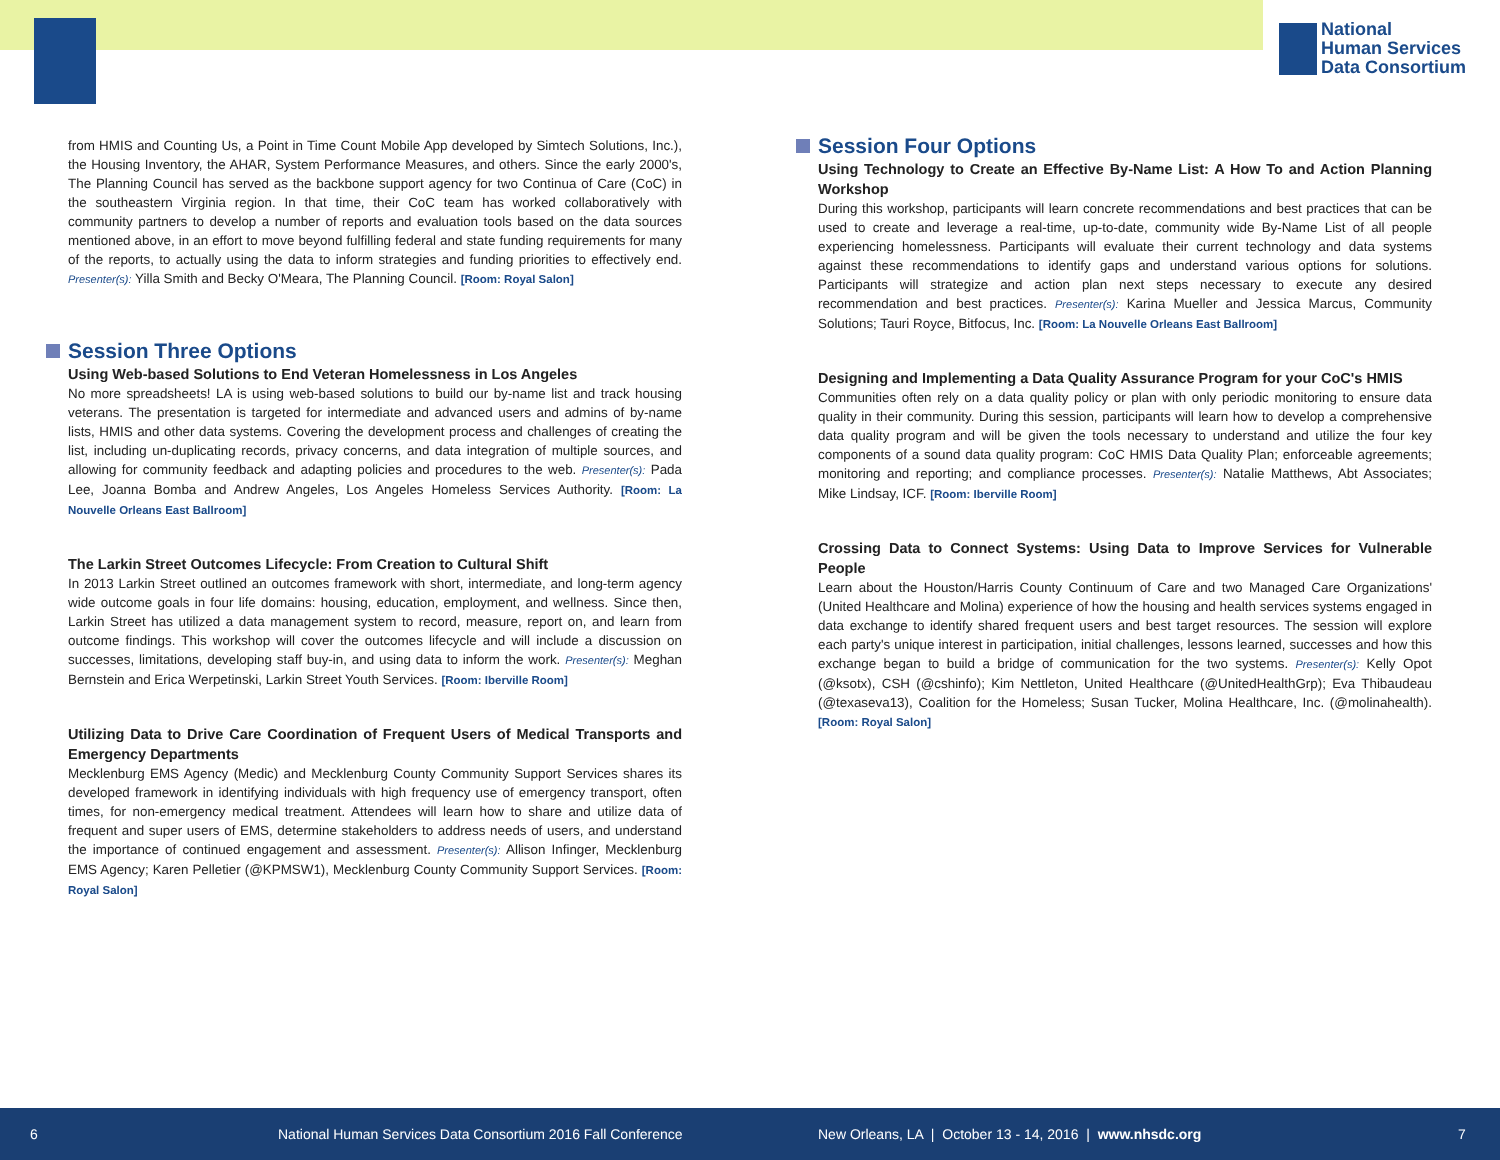National
Human Services
Data Consortium
from HMIS and Counting Us, a Point in Time Count Mobile App developed by Simtech Solutions, Inc.), the Housing Inventory, the AHAR, System Performance Measures, and others. Since the early 2000's, The Planning Council has served as the backbone support agency for two Continua of Care (CoC) in the southeastern Virginia region. In that time, their CoC team has worked collaboratively with community partners to develop a number of reports and evaluation tools based on the data sources mentioned above, in an effort to move beyond fulfilling federal and state funding requirements for many of the reports, to actually using the data to inform strategies and funding priorities to effectively end. Presenter(s): Yilla Smith and Becky O'Meara, The Planning Council. [Room: Royal Salon]
Session Three Options
Using Web-based Solutions to End Veteran Homelessness in Los Angeles
No more spreadsheets! LA is using web-based solutions to build our by-name list and track housing veterans. The presentation is targeted for intermediate and advanced users and admins of by-name lists, HMIS and other data systems. Covering the development process and challenges of creating the list, including un-duplicating records, privacy concerns, and data integration of multiple sources, and allowing for community feedback and adapting policies and procedures to the web. Presenter(s): Pada Lee, Joanna Bomba and Andrew Angeles, Los Angeles Homeless Services Authority. [Room: La Nouvelle Orleans East Ballroom]
The Larkin Street Outcomes Lifecycle: From Creation to Cultural Shift
In 2013 Larkin Street outlined an outcomes framework with short, intermediate, and long-term agency wide outcome goals in four life domains: housing, education, employment, and wellness. Since then, Larkin Street has utilized a data management system to record, measure, report on, and learn from outcome findings. This workshop will cover the outcomes lifecycle and will include a discussion on successes, limitations, developing staff buy-in, and using data to inform the work. Presenter(s): Meghan Bernstein and Erica Werpetinski, Larkin Street Youth Services. [Room: Iberville Room]
Utilizing Data to Drive Care Coordination of Frequent Users of Medical Transports and Emergency Departments
Mecklenburg EMS Agency (Medic) and Mecklenburg County Community Support Services shares its developed framework in identifying individuals with high frequency use of emergency transport, often times, for non-emergency medical treatment. Attendees will learn how to share and utilize data of frequent and super users of EMS, determine stakeholders to address needs of users, and understand the importance of continued engagement and assessment. Presenter(s): Allison Infinger, Mecklenburg EMS Agency; Karen Pelletier (@KPMSW1), Mecklenburg County Community Support Services. [Room: Royal Salon]
Session Four Options
Using Technology to Create an Effective By-Name List: A How To and Action Planning Workshop
During this workshop, participants will learn concrete recommendations and best practices that can be used to create and leverage a real-time, up-to-date, community wide By-Name List of all people experiencing homelessness. Participants will evaluate their current technology and data systems against these recommendations to identify gaps and understand various options for solutions. Participants will strategize and action plan next steps necessary to execute any desired recommendation and best practices. Presenter(s): Karina Mueller and Jessica Marcus, Community Solutions; Tauri Royce, Bitfocus, Inc. [Room: La Nouvelle Orleans East Ballroom]
Designing and Implementing a Data Quality Assurance Program for your CoC's HMIS
Communities often rely on a data quality policy or plan with only periodic monitoring to ensure data quality in their community. During this session, participants will learn how to develop a comprehensive data quality program and will be given the tools necessary to understand and utilize the four key components of a sound data quality program: CoC HMIS Data Quality Plan; enforceable agreements; monitoring and reporting; and compliance processes. Presenter(s): Natalie Matthews, Abt Associates; Mike Lindsay, ICF. [Room: Iberville Room]
Crossing Data to Connect Systems: Using Data to Improve Services for Vulnerable People
Learn about the Houston/Harris County Continuum of Care and two Managed Care Organizations' (United Healthcare and Molina) experience of how the housing and health services systems engaged in data exchange to identify shared frequent users and best target resources. The session will explore each party's unique interest in participation, initial challenges, lessons learned, successes and how this exchange began to build a bridge of communication for the two systems. Presenter(s): Kelly Opot (@ksotx), CSH (@cshinfo); Kim Nettleton, United Healthcare (@UnitedHealthGrp); Eva Thibaudeau (@texaseva13), Coalition for the Homeless; Susan Tucker, Molina Healthcare, Inc. (@molinahealth). [Room: Royal Salon]
6 National Human Services Data Consortium 2016 Fall Conference New Orleans, LA | October 13 - 14, 2016 | www.nhsdc.org 7